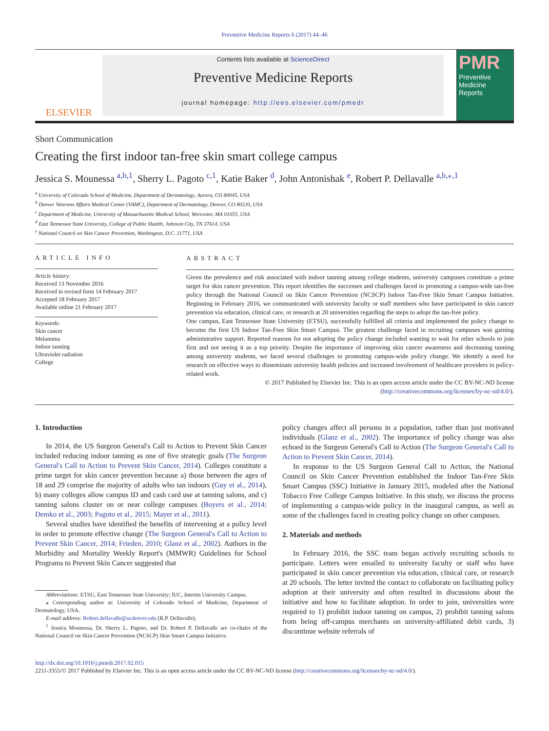Preventive Medicine Reports 6 (2017) 44–46
ELSEVIER
Contents lists available at ScienceDirect
Preventive Medicine Reports
journal homepage: http://ees.elsevier.com/pmedr
PMR
Preventive
Medicine
Reports
Short Communication
Creating the first indoor tan-free skin smart college campus
Jessica S. Mounessa <sup>a,b,1</sup>, Sherry L. Pagoto <sup>c,1</sup>, Katie Baker <sup>d</sup>, John Antonishak <sup>e</sup>, Robert P. Dellavalle <sup>a,b,⁎,1</sup>
<sup>a</sup> University of Colorado School of Medicine, Department of Dermatology, Aurora, CO 80045, USA
<sup>b</sup> Denver Veterans Affairs Medical Center (VAMC), Department of Dermatology, Denver, CO 80220, USA
<sup>c</sup> Department of Medicine, University of Massachusetts Medical School, Worcester, MA 01655, USA
<sup>d</sup> East Tennessee State University, College of Public Health, Johnson City, TN 37614, USA
<sup>e</sup> National Council on Skin Cancer Prevention, Washington, D.C. 21771, USA
ARTICLE INFO
Article history:
Received 13 November 2016
Received in revised form 14 February 2017
Accepted 18 February 2017
Available online 21 February 2017
Keywords:
Skin cancer
Melanoma
Indoor tanning
Ultraviolet radiation
College
ABSTRACT
Given the prevalence and risk associated with indoor tanning among college students, university campuses constitute a prime target for skin cancer prevention. This report identifies the successes and challenges faced in promoting a campus-wide tan-free policy through the National Council on Skin Cancer Prevention (NCSCP) Indoor Tan-Free Skin Smart Campus Initiative. Beginning in February 2016, we communicated with university faculty or staff members who have participated in skin cancer prevention via education, clinical care, or research at 20 universities regarding the steps to adopt the tan-free policy.
One campus, East Tennessee State University (ETSU), successfully fulfilled all criteria and implemented the policy change to become the first US Indoor Tan-Free Skin Smart Campus. The greatest challenge faced in recruiting campuses was gaining administrative support. Reported reasons for not adopting the policy change included wanting to wait for other schools to join first and not seeing it as a top priority. Despite the importance of improving skin cancer awareness and decreasing tanning among university students, we faced several challenges in promoting campus-wide policy change. We identify a need for research on effective ways to disseminate university health policies and increased involvement of healthcare providers in policy-related work.
© 2017 Published by Elsevier Inc. This is an open access article under the CC BY-NC-ND license (http://creativecommons.org/licenses/by-nc-nd/4.0/).
1. Introduction
In 2014, the US Surgeon General's Call to Action to Prevent Skin Cancer included reducing indoor tanning as one of five strategic goals (The Surgeon General's Call to Action to Prevent Skin Cancer, 2014). Colleges constitute a prime target for skin cancer prevention because a) those between the ages of 18 and 29 comprise the majority of adults who tan indoors (Guy et al., 2014), b) many colleges allow campus ID and cash card use at tanning salons, and c) tanning salons cluster on or near college campuses (Boyers et al., 2014; Demko et al., 2003; Pagoto et al., 2015; Mayer et al., 2011).
Several studies have identified the benefits of intervening at a policy level in order to promote effective change (The Surgeon General's Call to Action to Prevent Skin Cancer, 2014; Frieden, 2010; Glanz et al., 2002). Authors in the Morbidity and Mortality Weekly Report's (MMWR) Guidelines for School Programs to Prevent Skin Cancer suggested that
Abbreviations: ETSU, East Tennessee State University; IUC, Interim University Campus.
⁎ Corresponding author at: University of Colorado School of Medicine, Department of Dermatology, USA.
E-mail address: Robert.dellavalle@ucdenver.edu (R.P. Dellavalle).
<sup>1</sup> Jessica Mounessa, Dr. Sherry L. Pagoto, and Dr. Robert P. Dellavalle are co-chairs of the National Council on Skin Cancer Prevention (NCSCP) Skin Smart Campus Initiative.
policy changes affect all persons in a population, rather than just motivated individuals (Glanz et al., 2002). The importance of policy change was also echoed in the Surgeon General's Call to Action (The Surgeon General's Call to Action to Prevent Skin Cancer, 2014).
In response to the US Surgeon General Call to Action, the National Council on Skin Cancer Prevention established the Indoor Tan-Free Skin Smart Campus (SSC) Initiative in January 2015, modeled after the National Tobacco Free College Campus Initiative. In this study, we discuss the process of implementing a campus-wide policy in the inaugural campus, as well as some of the challenges faced in creating policy change on other campuses.
2. Materials and methods
In February 2016, the SSC team began actively recruiting schools to participate. Letters were emailed to university faculty or staff who have participated in skin cancer prevention via education, clinical care, or research at 20 schools. The letter invited the contact to collaborate on facilitating policy adoption at their university and often resulted in discussions about the initiative and how to facilitate adoption. In order to join, universities were required to 1) prohibit indoor tanning on campus, 2) prohibit tanning salons from being off-campus merchants on university-affiliated debit cards, 3) discontinue website referrals of
http://dx.doi.org/10.1016/j.pmedr.2017.02.015
2211-3355/© 2017 Published by Elsevier Inc. This is an open access article under the CC BY-NC-ND license (http://creativecommons.org/licenses/by-nc-nd/4.0/).